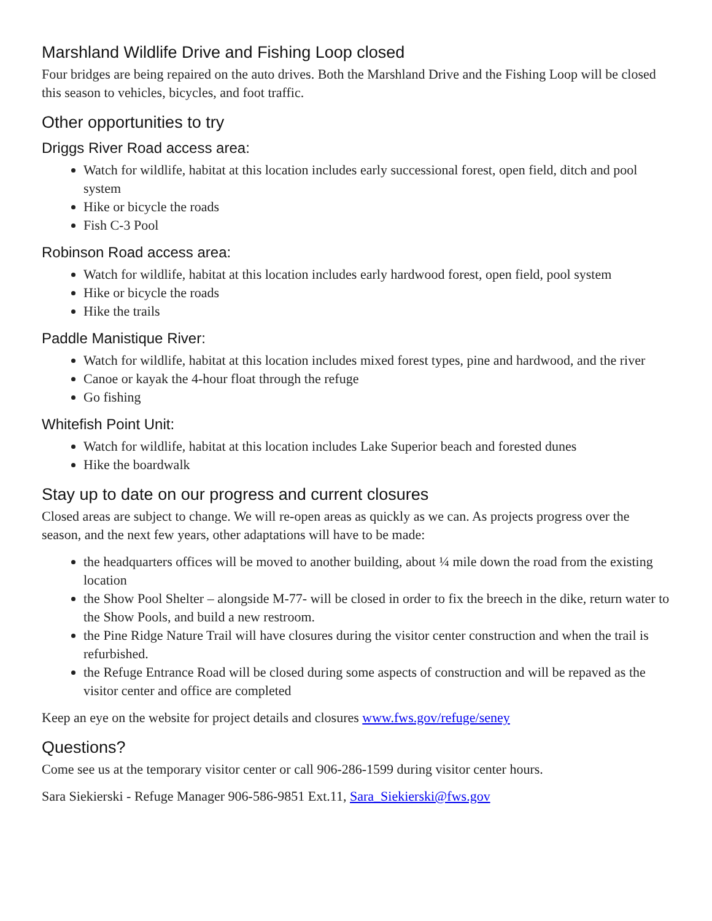Marshland Wildlife Drive and Fishing Loop closed
Four bridges are being repaired on the auto drives. Both the Marshland Drive and the Fishing Loop will be closed this season to vehicles, bicycles, and foot traffic.
Other opportunities to try
Driggs River Road access area:
Watch for wildlife, habitat at this location includes early successional forest, open field, ditch and pool system
Hike or bicycle the roads
Fish C-3 Pool
Robinson Road access area:
Watch for wildlife, habitat at this location includes early hardwood forest, open field, pool system
Hike or bicycle the roads
Hike the trails
Paddle Manistique River:
Watch for wildlife, habitat at this location includes mixed forest types, pine and hardwood, and the river
Canoe or kayak the 4-hour float through the refuge
Go fishing
Whitefish Point Unit:
Watch for wildlife, habitat at this location includes Lake Superior beach and forested dunes
Hike the boardwalk
Stay up to date on our progress and current closures
Closed areas are subject to change. We will re-open areas as quickly as we can. As projects progress over the season, and the next few years, other adaptations will have to be made:
the headquarters offices will be moved to another building, about ¼ mile down the road from the existing location
the Show Pool Shelter – alongside M-77- will be closed in order to fix the breech in the dike, return water to the Show Pools, and build a new restroom.
the Pine Ridge Nature Trail will have closures during the visitor center construction and when the trail is refurbished.
the Refuge Entrance Road will be closed during some aspects of construction and will be repaved as the visitor center and office are completed
Keep an eye on the website for project details and closures www.fws.gov/refuge/seney
Questions?
Come see us at the temporary visitor center or call 906-286-1599 during visitor center hours.
Sara Siekierski - Refuge Manager 906-586-9851 Ext.11, Sara_Siekierski@fws.gov